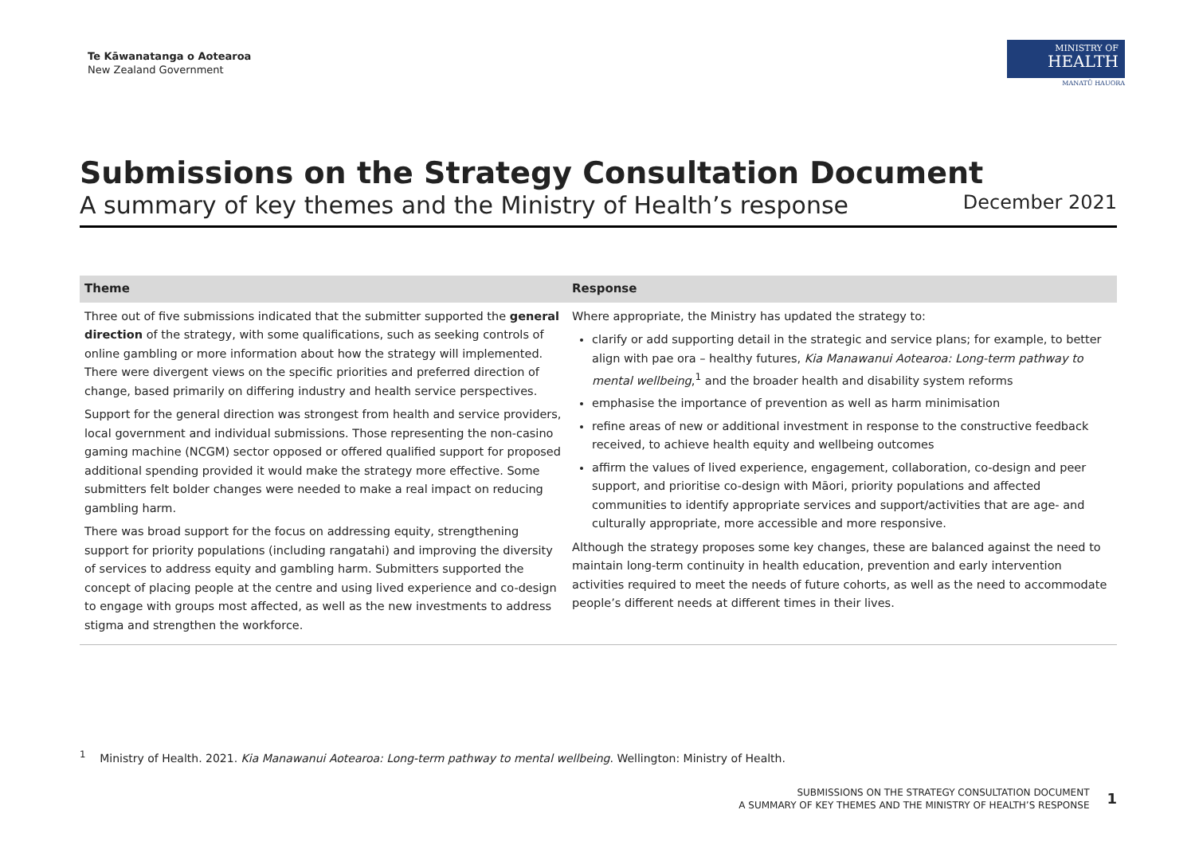Te Kāwanatanga o Aotearoa
New Zealand Government
MINISTRY OF
HEALTH
MANATŪ HAUORA
Submissions on the Strategy Consultation Document
A summary of key themes and the Ministry of Health’s response December 2021
| Theme | Response |
| --- | --- |
| Three out of five submissions indicated that the submitter supported the general direction of the strategy, with some qualifications, such as seeking controls of online gambling or more information about how the strategy will implemented. There were divergent views on the specific priorities and preferred direction of change, based primarily on differing industry and health service perspectives. Support for the general direction was strongest from health and service providers, local government and individual submissions. Those representing the non-casino gaming machine (NCGM) sector opposed or offered qualified support for proposed additional spending provided it would make the strategy more effective. Some submitters felt bolder changes were needed to make a real impact on reducing gambling harm. There was broad support for the focus on addressing equity, strengthening support for priority populations (including rangatahi) and improving the diversity of services to address equity and gambling harm. Submitters supported the concept of placing people at the centre and using lived experience and co-design to engage with groups most affected, as well as the new investments to address stigma and strengthen the workforce. | Where appropriate, the Ministry has updated the strategy to: clarify or add supporting detail in the strategic and service plans; for example, to better align with pae ora – healthy futures, Kia Manawanui Aotearoa: Long-term pathway to mental wellbeing ,<sup>1</sup> and the broader health and disability system reforms emphasise the importance of prevention as well as harm minimisation refine areas of new or additional investment in response to the constructive feedback received, to achieve health equity and wellbeing outcomes affirm the values of lived experience, engagement, collaboration, co-design and peer support, and prioritise co-design with Māori, priority populations and affected communities to identify appropriate services and support/activities that are age- and culturally appropriate, more accessible and more responsive. Although the strategy proposes some key changes, these are balanced against the need to maintain long-term continuity in health education, prevention and early intervention activities required to meet the needs of future cohorts, as well as the need to accommodate people’s different needs at different times in their lives. |
<sup>1</sup> Ministry of Health. 2021. Kia Manawanui Aotearoa: Long-term pathway to mental wellbeing. Wellington: Ministry of Health.
SUBMISSIONS ON THE STRATEGY CONSULTATION DOCUMENT
A SUMMARY OF KEY THEMES AND THE MINISTRY OF HEALTH’S RESPONSE
1